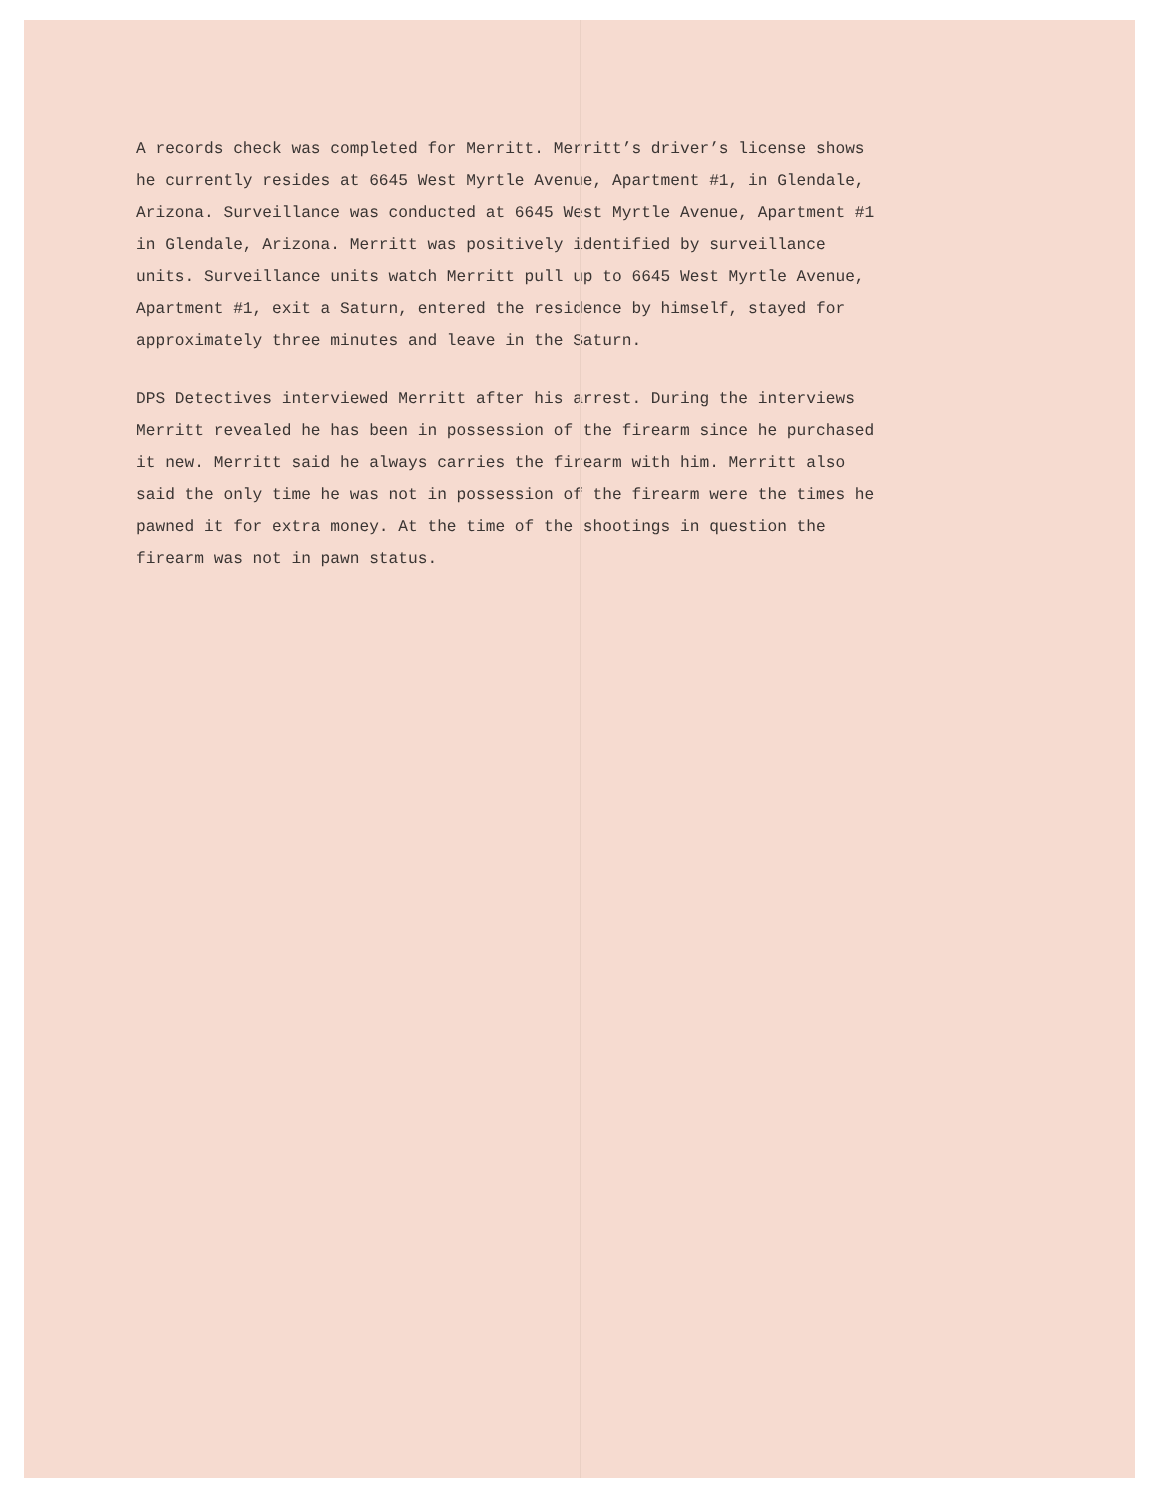A records check was completed for Merritt. Merritt’s driver’s license shows he currently resides at 6645 West Myrtle Avenue, Apartment #1, in Glendale, Arizona. Surveillance was conducted at 6645 West Myrtle Avenue, Apartment #1 in Glendale, Arizona. Merritt was positively identified by surveillance units. Surveillance units watch Merritt pull up to 6645 West Myrtle Avenue, Apartment #1, exit a Saturn, entered the residence by himself, stayed for approximately three minutes and leave in the Saturn.
DPS Detectives interviewed Merritt after his arrest. During the interviews Merritt revealed he has been in possession of the firearm since he purchased it new. Merritt said he always carries the firearm with him. Merritt also said the only time he was not in possession of the firearm were the times he pawned it for extra money. At the time of the shootings in question the firearm was not in pawn status.